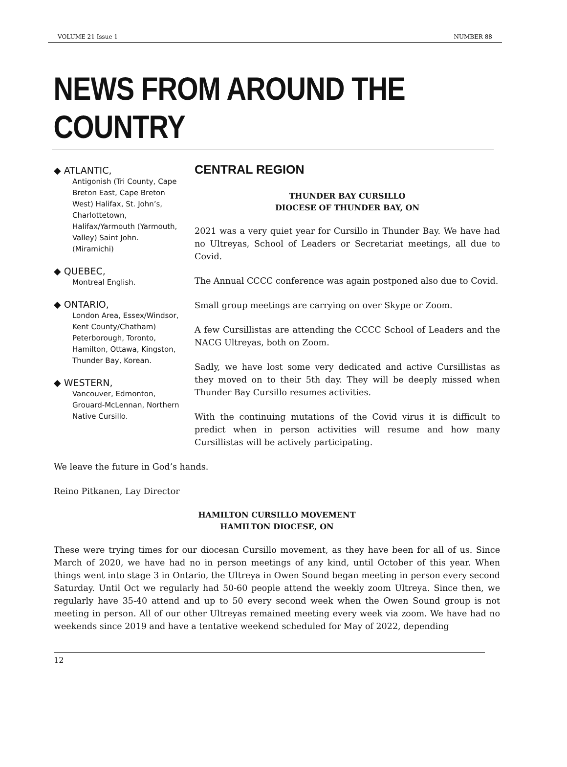VOLUME 21 Issue 1 NUMBER 88
NEWS FROM AROUND THE COUNTRY
◆ ATLANTIC,
Antigonish (Tri County, Cape Breton East, Cape Breton West) Halifax, St. John’s, Charlottetown, Halifax/Yarmouth (Yarmouth, Valley) Saint John. (Miramichi)
◆ QUEBEC,
Montreal English.
◆ ONTARIO,
London Area, Essex/Windsor, Kent County/Chatham) Peterborough, Toronto, Hamilton, Ottawa, Kingston, Thunder Bay, Korean.
◆ WESTERN,
Vancouver, Edmonton, Grouard-McLennan, Northern Native Cursillo.
CENTRAL REGION
THUNDER BAY CURSILLO
DIOCESE OF THUNDER BAY, ON
2021 was a very quiet year for Cursillo in Thunder Bay. We have had no Ultreyas, School of Leaders or Secretariat meetings, all due to Covid.
The Annual CCCC conference was again postponed also due to Covid.
Small group meetings are carrying on over Skype or Zoom.
A few Cursillistas are attending the CCCC School of Leaders and the NACG Ultreyas, both on Zoom.
Sadly, we have lost some very dedicated and active Cursillistas as they moved on to their 5th day. They will be deeply missed when Thunder Bay Cursillo resumes activities.
With the continuing mutations of the Covid virus it is difficult to predict when in person activities will resume and how many Cursillistas will be actively participating.
We leave the future in God’s hands.
Reino Pitkanen, Lay Director
HAMILTON CURSILLO MOVEMENT
HAMILTON DIOCESE, ON
These were trying times for our diocesan Cursillo movement, as they have been for all of us. Since March of 2020, we have had no in person meetings of any kind, until October of this year. When things went into stage 3 in Ontario, the Ultreya in Owen Sound began meeting in person every second Saturday. Until Oct we regularly had 50-60 people attend the weekly zoom Ultreya. Since then, we regularly have 35-40 attend and up to 50 every second week when the Owen Sound group is not meeting in person. All of our other Ultreyas remained meeting every week via zoom. We have had no weekends since 2019 and have a tentative weekend scheduled for May of 2022, depending
12